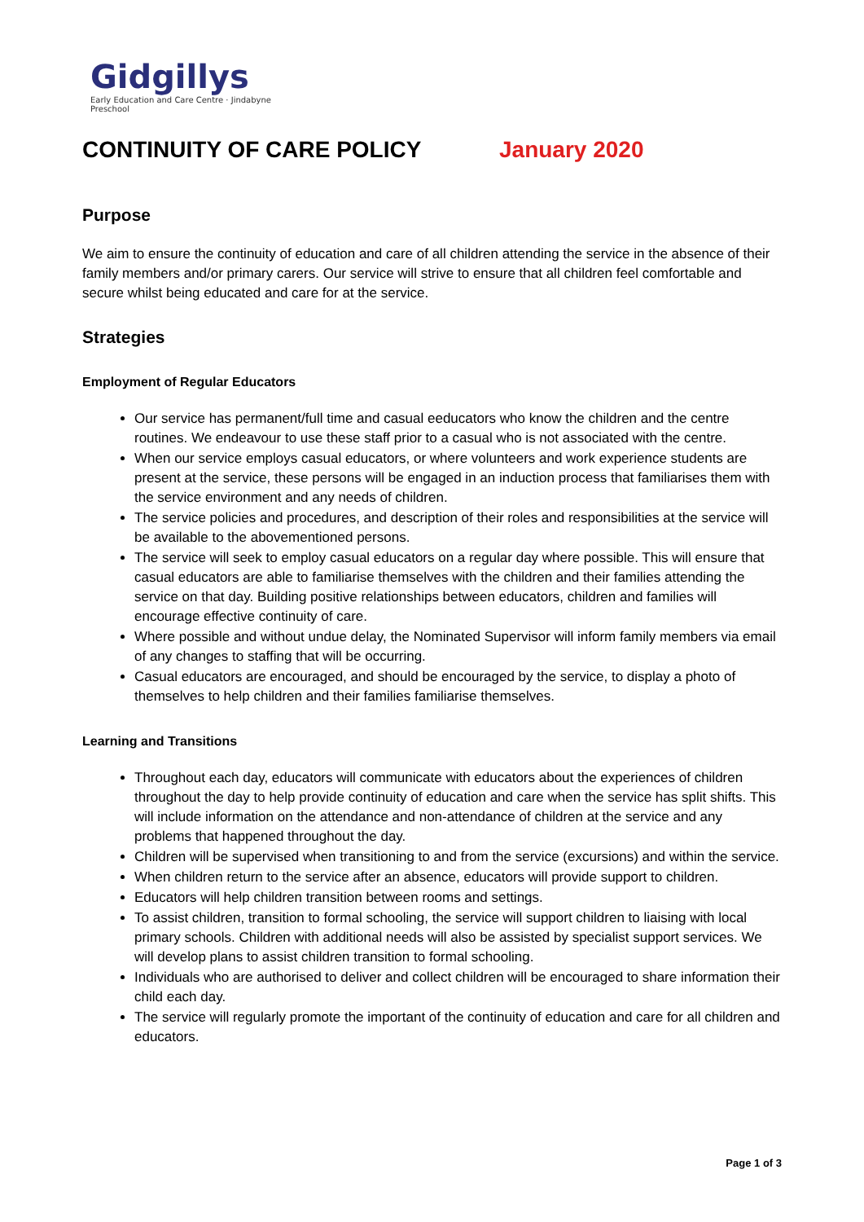Gidgillys
Early Education and Care Centre · Jindabyne Preschool
CONTINUITY OF CARE POLICY January 2020
Purpose
We aim to ensure the continuity of education and care of all children attending the service in the absence of their family members and/or primary carers. Our service will strive to ensure that all children feel comfortable and secure whilst being educated and care for at the service.
Strategies
Employment of Regular Educators
Our service has permanent/full time and casual eeducators who know the children and the centre routines. We endeavour to use these staff prior to a casual who is not associated with the centre.
When our service employs casual educators, or where volunteers and work experience students are present at the service, these persons will be engaged in an induction process that familiarises them with the service environment and any needs of children.
The service policies and procedures, and description of their roles and responsibilities at the service will be available to the abovementioned persons.
The service will seek to employ casual educators on a regular day where possible. This will ensure that casual educators are able to familiarise themselves with the children and their families attending the service on that day. Building positive relationships between educators, children and families will encourage effective continuity of care.
Where possible and without undue delay, the Nominated Supervisor will inform family members via email of any changes to staffing that will be occurring.
Casual educators are encouraged, and should be encouraged by the service, to display a photo of themselves to help children and their families familiarise themselves.
Learning and Transitions
Throughout each day, educators will communicate with educators about the experiences of children throughout the day to help provide continuity of education and care when the service has split shifts. This will include information on the attendance and non-attendance of children at the service and any problems that happened throughout the day.
Children will be supervised when transitioning to and from the service (excursions) and within the service.
When children return to the service after an absence, educators will provide support to children.
Educators will help children transition between rooms and settings.
To assist children, transition to formal schooling, the service will support children to liaising with local primary schools. Children with additional needs will also be assisted by specialist support services. We will develop plans to assist children transition to formal schooling.
Individuals who are authorised to deliver and collect children will be encouraged to share information their child each day.
The service will regularly promote the important of the continuity of education and care for all children and educators.
Page 1 of 3